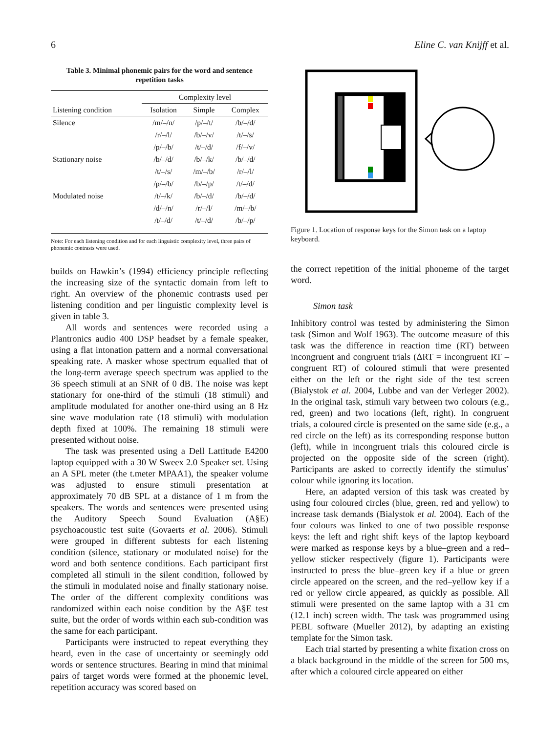6 Eline C. van Knijff et al.
Table 3. Minimal phonemic pairs for the word and sentence repetition tasks
| | Complexity level | | |
| --- | --- | --- | --- |
| Listening condition | Isolation | Simple | Complex |
| Silence | /m/–/n/ | /p/–/t/ | /b/–/d/ |
| | /r/–/l/ | /b/–/v/ | /t/–/s/ |
| | /p/–/b/ | /t/–/d/ | /f/–/v/ |
| Stationary noise | /b/–/d/ | /b/–/k/ | /b/–/d/ |
| | /t/–/s/ | /m/–/b/ | /r/–/l/ |
| | /p/–/b/ | /b/–/p/ | /t/–/d/ |
| Modulated noise | /t/–/k/ | /b/–/d/ | /b/–/d/ |
| | /d/–/n/ | /r/–/l/ | /m/–/b/ |
| | /t/–/d/ | /t/–/d/ | /b/–/p/ |
Note: For each listening condition and for each linguistic complexity level, three pairs of phonemic contrasts were used.
builds on Hawkin’s (1994) efficiency principle reflecting the increasing size of the syntactic domain from left to right. An overview of the phonemic contrasts used per listening condition and per linguistic complexity level is given in table 3.
All words and sentences were recorded using a Plantronics audio 400 DSP headset by a female speaker, using a flat intonation pattern and a normal conversational speaking rate. A masker whose spectrum equalled that of the long-term average speech spectrum was applied to the 36 speech stimuli at an SNR of 0 dB. The noise was kept stationary for one-third of the stimuli (18 stimuli) and amplitude modulated for another one-third using an 8 Hz sine wave modulation rate (18 stimuli) with modulation depth fixed at 100%. The remaining 18 stimuli were presented without noise.
The task was presented using a Dell Lattitude E4200 laptop equipped with a 30 W Sweex 2.0 Speaker set. Using an A SPL meter (the t.meter MPAA1), the speaker volume was adjusted to ensure stimuli presentation at approximately 70 dB SPL at a distance of 1 m from the speakers. The words and sentences were presented using the Auditory Speech Sound Evaluation (A§E) psychoacoustic test suite (Govaerts et al. 2006). Stimuli were grouped in different subtests for each listening condition (silence, stationary or modulated noise) for the word and both sentence conditions. Each participant first completed all stimuli in the silent condition, followed by the stimuli in modulated noise and finally stationary noise. The order of the different complexity conditions was randomized within each noise condition by the A§E test suite, but the order of words within each sub-condition was the same for each participant.
Participants were instructed to repeat everything they heard, even in the case of uncertainty or seemingly odd words or sentence structures. Bearing in mind that minimal pairs of target words were formed at the phonemic level, repetition accuracy was scored based on
Figure 1. Location of response keys for the Simon task on a laptop keyboard.
the correct repetition of the initial phoneme of the target word.
Simon task
Inhibitory control was tested by administering the Simon task (Simon and Wolf 1963). The outcome measure of this task was the difference in reaction time (RT) between incongruent and congruent trials (ΔRT = incongruent RT – congruent RT) of coloured stimuli that were presented either on the left or the right side of the test screen (Bialystok et al. 2004, Lubbe and van der Verleger 2002). In the original task, stimuli vary between two colours (e.g., red, green) and two locations (left, right). In congruent trials, a coloured circle is presented on the same side (e.g., a red circle on the left) as its corresponding response button (left), while in incongruent trials this coloured circle is projected on the opposite side of the screen (right). Participants are asked to correctly identify the stimulus’ colour while ignoring its location.
Here, an adapted version of this task was created by using four coloured circles (blue, green, red and yellow) to increase task demands (Bialystok et al. 2004). Each of the four colours was linked to one of two possible response keys: the left and right shift keys of the laptop keyboard were marked as response keys by a blue–green and a red–yellow sticker respectively (figure 1). Participants were instructed to press the blue–green key if a blue or green circle appeared on the screen, and the red–yellow key if a red or yellow circle appeared, as quickly as possible. All stimuli were presented on the same laptop with a 31 cm (12.1 inch) screen width. The task was programmed using PEBL software (Mueller 2012), by adapting an existing template for the Simon task.
Each trial started by presenting a white fixation cross on a black background in the middle of the screen for 500 ms, after which a coloured circle appeared on either